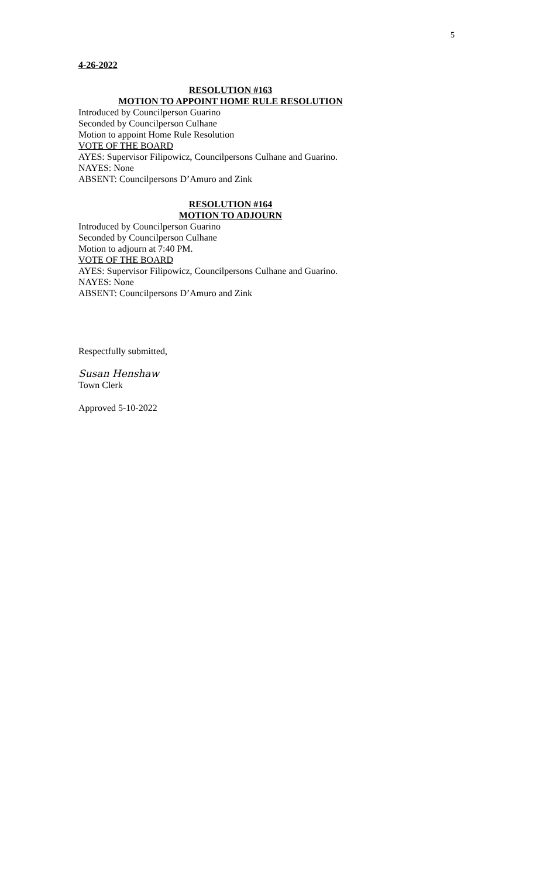5
4-26-2022
RESOLUTION #163
MOTION TO APPOINT HOME RULE RESOLUTION
Introduced by Councilperson Guarino
Seconded by Councilperson Culhane
Motion to appoint Home Rule Resolution
VOTE OF THE BOARD
AYES: Supervisor Filipowicz, Councilpersons Culhane and Guarino.
NAYES: None
ABSENT: Councilpersons D’Amuro and Zink
RESOLUTION #164
MOTION TO ADJOURN
Introduced by Councilperson Guarino
Seconded by Councilperson Culhane
Motion to adjourn at 7:40 PM.
VOTE OF THE BOARD
AYES: Supervisor Filipowicz, Councilpersons Culhane and Guarino.
NAYES: None
ABSENT: Councilpersons D’Amuro and Zink
Respectfully submitted,
Susan Henshaw
Town Clerk
Approved 5-10-2022